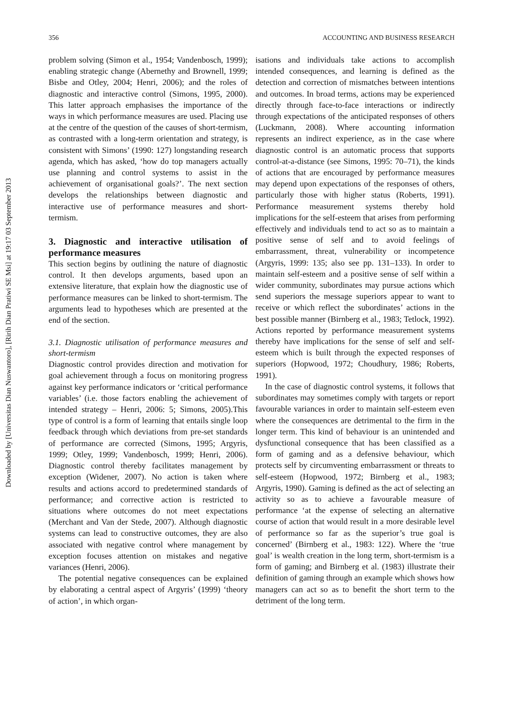Downloaded by [Universitas Dian Nuswantoro], [Ririh Dian Pratiwi SE Msi] at 19:17 03 September 2013
356 ACCOUNTING AND BUSINESS RESEARCH
problem solving (Simon et al., 1954; Vandenbosch, 1999); enabling strategic change (Abernethy and Brownell, 1999; Bisbe and Otley, 2004; Henri, 2006); and the roles of diagnostic and interactive control (Simons, 1995, 2000). This latter approach emphasises the importance of the ways in which performance measures are used. Placing use at the centre of the question of the causes of short-termism, as contrasted with a long-term orientation and strategy, is consistent with Simons’ (1990: 127) longstanding research agenda, which has asked, ‘how do top managers actually use planning and control systems to assist in the achievement of organisational goals?’. The next section develops the relationships between diagnostic and interactive use of performance measures and short-termism.
3. Diagnostic and interactive utilisation of performance measures
This section begins by outlining the nature of diagnostic control. It then develops arguments, based upon an extensive literature, that explain how the diagnostic use of performance measures can be linked to short-termism. The arguments lead to hypotheses which are presented at the end of the section.
3.1. Diagnostic utilisation of performance measures and short-termism
Diagnostic control provides direction and motivation for goal achievement through a focus on monitoring progress against key performance indicators or ‘critical performance variables’ (i.e. those factors enabling the achievement of intended strategy – Henri, 2006: 5; Simons, 2005).This type of control is a form of learning that entails single loop feedback through which deviations from pre-set standards of performance are corrected (Simons, 1995; Argyris, 1999; Otley, 1999; Vandenbosch, 1999; Henri, 2006). Diagnostic control thereby facilitates management by exception (Widener, 2007). No action is taken where results and actions accord to predetermined standards of performance; and corrective action is restricted to situations where outcomes do not meet expectations (Merchant and Van der Stede, 2007). Although diagnostic systems can lead to constructive outcomes, they are also associated with negative control where management by exception focuses attention on mistakes and negative variances (Henri, 2006).
The potential negative consequences can be explained by elaborating a central aspect of Argyris’ (1999) ‘theory of action’, in which organ-
isations and individuals take actions to accomplish intended consequences, and learning is defined as the detection and correction of mismatches between intentions and outcomes. In broad terms, actions may be experienced directly through face-to-face interactions or indirectly through expectations of the anticipated responses of others (Luckmann, 2008). Where accounting information represents an indirect experience, as in the case where diagnostic control is an automatic process that supports control-at-a-distance (see Simons, 1995: 70–71), the kinds of actions that are encouraged by performance measures may depend upon expectations of the responses of others, particularly those with higher status (Roberts, 1991). Performance measurement systems thereby hold implications for the self-esteem that arises from performing effectively and individuals tend to act so as to maintain a positive sense of self and to avoid feelings of embarrassment, threat, vulnerability or incompetence (Argyris, 1999: 135; also see pp. 131–133). In order to maintain self-esteem and a positive sense of self within a wider community, subordinates may pursue actions which send superiors the message superiors appear to want to receive or which reflect the subordinates’ actions in the best possible manner (Birnberg et al., 1983; Tetlock, 1992). Actions reported by performance measurement systems thereby have implications for the sense of self and self-esteem which is built through the expected responses of superiors (Hopwood, 1972; Choudhury, 1986; Roberts, 1991).
In the case of diagnostic control systems, it follows that subordinates may sometimes comply with targets or report favourable variances in order to maintain self-esteem even where the consequences are detrimental to the firm in the longer term. This kind of behaviour is an unintended and dysfunctional consequence that has been classified as a form of gaming and as a defensive behaviour, which protects self by circumventing embarrassment or threats to self-esteem (Hopwood, 1972; Birnberg et al., 1983; Argyris, 1990). Gaming is defined as the act of selecting an activity so as to achieve a favourable measure of performance ‘at the expense of selecting an alternative course of action that would result in a more desirable level of performance so far as the superior’s true goal is concerned’ (Birnberg et al., 1983: 122). Where the ‘true goal’ is wealth creation in the long term, short-termism is a form of gaming; and Birnberg et al. (1983) illustrate their definition of gaming through an example which shows how managers can act so as to benefit the short term to the detriment of the long term.